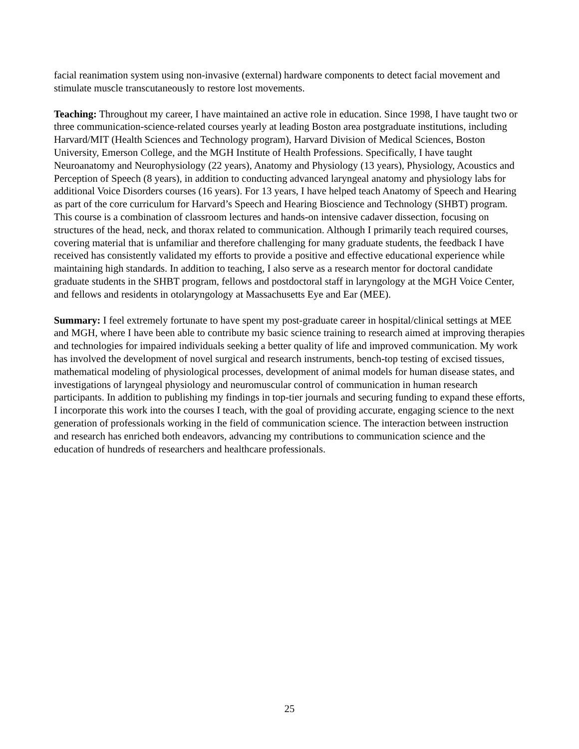facial reanimation system using non-invasive (external) hardware components to detect facial movement and stimulate muscle transcutaneously to restore lost movements.
Teaching: Throughout my career, I have maintained an active role in education. Since 1998, I have taught two or three communication-science-related courses yearly at leading Boston area postgraduate institutions, including Harvard/MIT (Health Sciences and Technology program), Harvard Division of Medical Sciences, Boston University, Emerson College, and the MGH Institute of Health Professions. Specifically, I have taught Neuroanatomy and Neurophysiology (22 years), Anatomy and Physiology (13 years), Physiology, Acoustics and Perception of Speech (8 years), in addition to conducting advanced laryngeal anatomy and physiology labs for additional Voice Disorders courses (16 years). For 13 years, I have helped teach Anatomy of Speech and Hearing as part of the core curriculum for Harvard’s Speech and Hearing Bioscience and Technology (SHBT) program. This course is a combination of classroom lectures and hands-on intensive cadaver dissection, focusing on structures of the head, neck, and thorax related to communication. Although I primarily teach required courses, covering material that is unfamiliar and therefore challenging for many graduate students, the feedback I have received has consistently validated my efforts to provide a positive and effective educational experience while maintaining high standards. In addition to teaching, I also serve as a research mentor for doctoral candidate graduate students in the SHBT program, fellows and postdoctoral staff in laryngology at the MGH Voice Center, and fellows and residents in otolaryngology at Massachusetts Eye and Ear (MEE).
Summary: I feel extremely fortunate to have spent my post-graduate career in hospital/clinical settings at MEE and MGH, where I have been able to contribute my basic science training to research aimed at improving therapies and technologies for impaired individuals seeking a better quality of life and improved communication. My work has involved the development of novel surgical and research instruments, bench-top testing of excised tissues, mathematical modeling of physiological processes, development of animal models for human disease states, and investigations of laryngeal physiology and neuromuscular control of communication in human research participants. In addition to publishing my findings in top-tier journals and securing funding to expand these efforts, I incorporate this work into the courses I teach, with the goal of providing accurate, engaging science to the next generation of professionals working in the field of communication science. The interaction between instruction and research has enriched both endeavors, advancing my contributions to communication science and the education of hundreds of researchers and healthcare professionals.
25